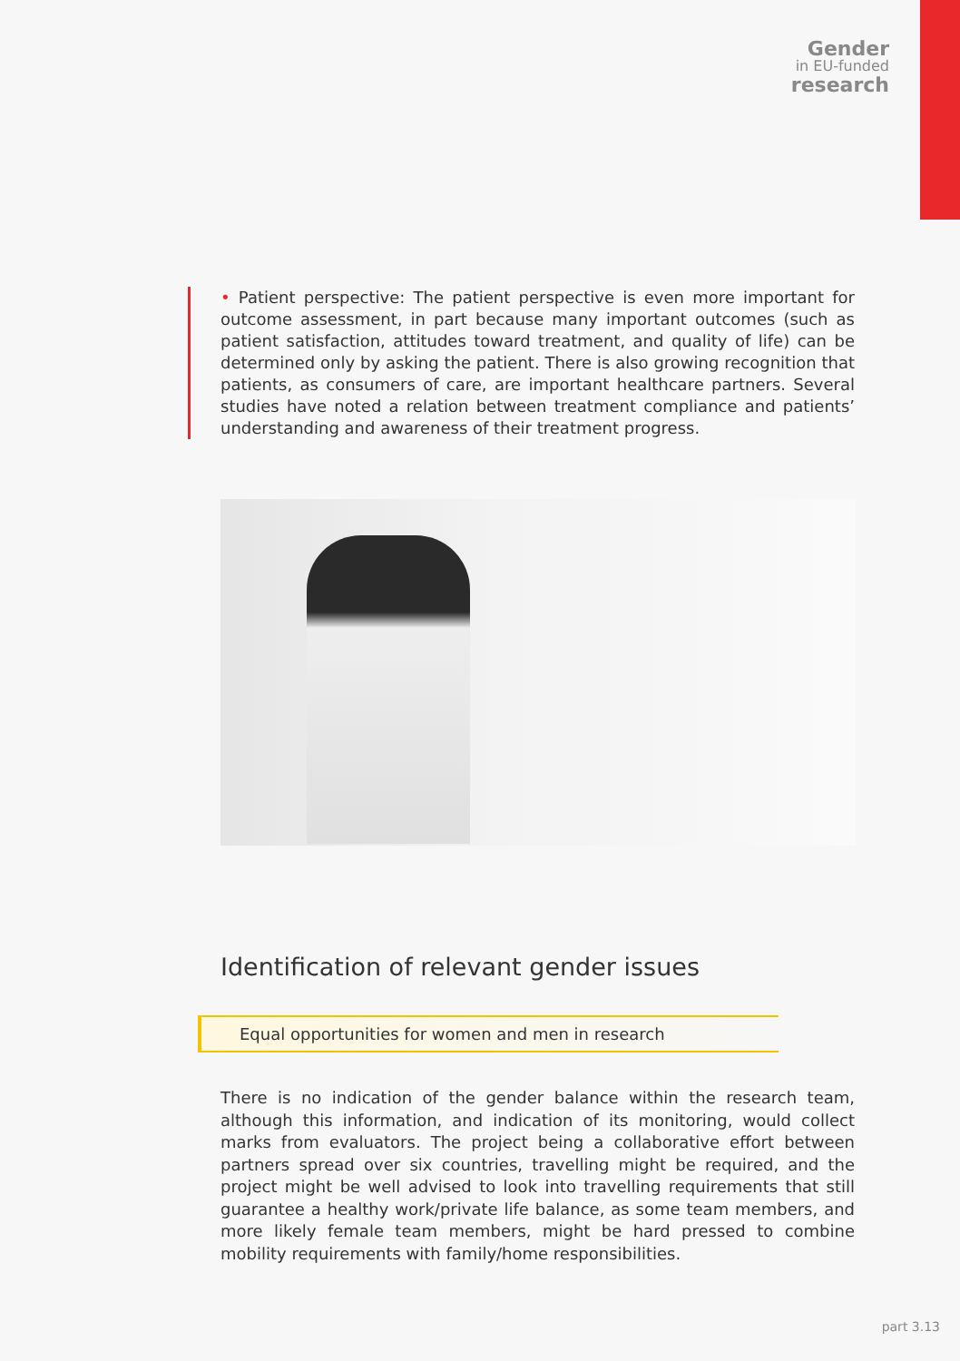Gender
in EU-funded
research
• Patient perspective: The patient perspective is even more important for outcome assessment, in part because many important outcomes (such as patient satisfaction, attitudes toward treatment, and quality of life) can be determined only by asking the patient. There is also growing recognition that patients, as consumers of care, are important healthcare partners. Several studies have noted a relation between treatment compliance and patients’ understanding and awareness of their treatment progress.
Identification of relevant gender issues
Equal opportunities for women and men in research
There is no indication of the gender balance within the research team, although this information, and indication of its monitoring, would collect marks from evaluators. The project being a collaborative effort between partners spread over six countries, travelling might be required, and the project might be well advised to look into travelling requirements that still guarantee a healthy work/private life balance, as some team members, and more likely female team members, might be hard pressed to combine mobility requirements with family/home responsibilities.
part 3.13